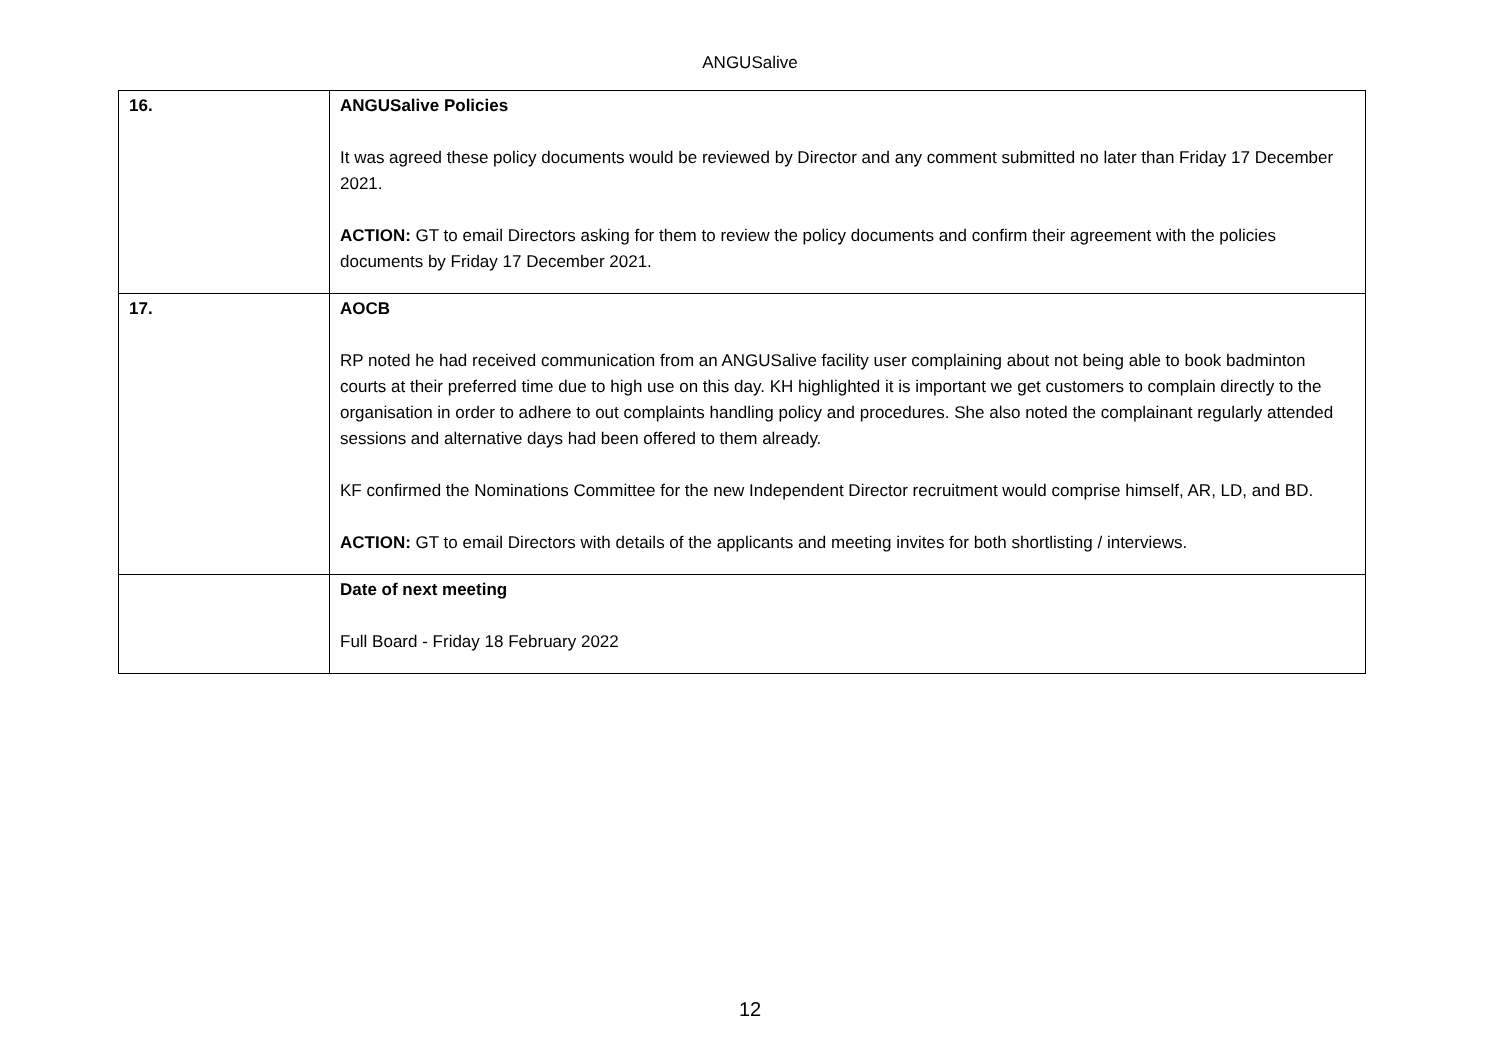ANGUSalive
| 16. | ANGUSalive Policies It was agreed these policy documents would be reviewed by Director and any comment submitted no later than Friday 17 December 2021. ACTION: GT to email Directors asking for them to review the policy documents and confirm their agreement with the policies documents by Friday 17 December 2021. |
| 17. | AOCB RP noted he had received communication from an ANGUSalive facility user complaining about not being able to book badminton courts at their preferred time due to high use on this day. KH highlighted it is important we get customers to complain directly to the organisation in order to adhere to out complaints handling policy and procedures. She also noted the complainant regularly attended sessions and alternative days had been offered to them already. KF confirmed the Nominations Committee for the new Independent Director recruitment would comprise himself, AR, LD, and BD. ACTION: GT to email Directors with details of the applicants and meeting invites for both shortlisting / interviews. |
| | Date of next meeting Full Board - Friday 18 February 2022 |
12